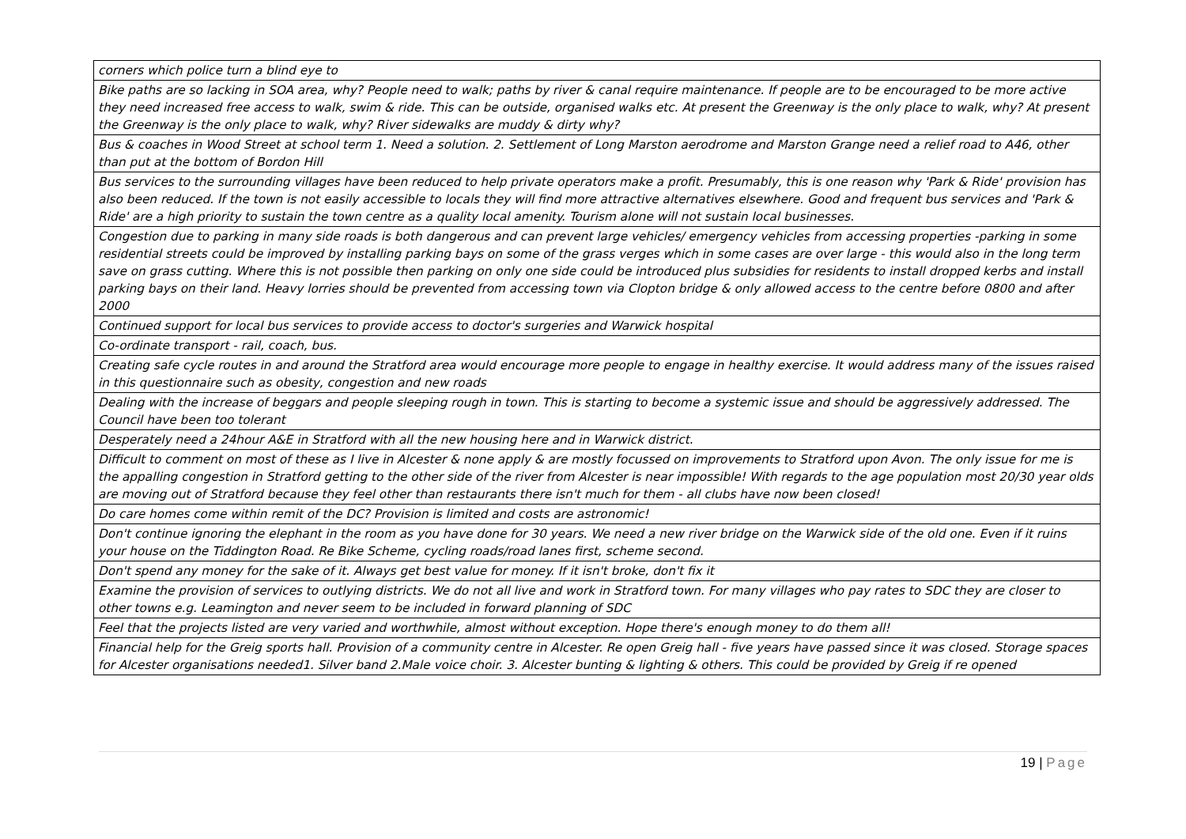| corners which police turn a blind eye to |
| Bike paths are so lacking in SOA area, why? People need to walk; paths by river & canal require maintenance. If people are to be encouraged to be more active they need increased free access to walk, swim & ride. This can be outside, organised walks etc. At present the Greenway is the only place to walk, why? At present the Greenway is the only place to walk, why? River sidewalks are muddy & dirty why? |
| Bus & coaches in Wood Street at school term 1. Need a solution. 2. Settlement of Long Marston aerodrome and Marston Grange need a relief road to A46, other than put at the bottom of Bordon Hill |
| Bus services to the surrounding villages have been reduced to help private operators make a profit. Presumably, this is one reason why 'Park & Ride' provision has also been reduced. If the town is not easily accessible to locals they will find more attractive alternatives elsewhere. Good and frequent bus services and 'Park & Ride' are a high priority to sustain the town centre as a quality local amenity. Tourism alone will not sustain local businesses. |
| Congestion due to parking in many side roads is both dangerous and can prevent large vehicles/ emergency vehicles from accessing properties -parking in some residential streets could be improved by installing parking bays on some of the grass verges which in some cases are over large - this would also in the long term save on grass cutting. Where this is not possible then parking on only one side could be introduced plus subsidies for residents to install dropped kerbs and install parking bays on their land. Heavy lorries should be prevented from accessing town via Clopton bridge & only allowed access to the centre before 0800 and after 2000 |
| Continued support for local bus services to provide access to doctor's surgeries and Warwick hospital |
| Co-ordinate transport - rail, coach, bus. |
| Creating safe cycle routes in and around the Stratford area would encourage more people to engage in healthy exercise. It would address many of the issues raised in this questionnaire such as obesity, congestion and new roads |
| Dealing with the increase of beggars and people sleeping rough in town. This is starting to become a systemic issue and should be aggressively addressed. The Council have been too tolerant |
| Desperately need a 24hour A&E in Stratford with all the new housing here and in Warwick district. |
| Difficult to comment on most of these as I live in Alcester & none apply & are mostly focussed on improvements to Stratford upon Avon. The only issue for me is the appalling congestion in Stratford getting to the other side of the river from Alcester is near impossible! With regards to the age population most 20/30 year olds are moving out of Stratford because they feel other than restaurants there isn't much for them - all clubs have now been closed! |
| Do care homes come within remit of the DC? Provision is limited and costs are astronomic! |
| Don't continue ignoring the elephant in the room as you have done for 30 years. We need a new river bridge on the Warwick side of the old one. Even if it ruins your house on the Tiddington Road. Re Bike Scheme, cycling roads/road lanes first, scheme second. |
| Don't spend any money for the sake of it. Always get best value for money. If it isn't broke, don't fix it |
| Examine the provision of services to outlying districts. We do not all live and work in Stratford town. For many villages who pay rates to SDC they are closer to other towns e.g. Leamington and never seem to be included in forward planning of SDC |
| Feel that the projects listed are very varied and worthwhile, almost without exception. Hope there's enough money to do them all! |
| Financial help for the Greig sports hall. Provision of a community centre in Alcester. Re open Greig hall - five years have passed since it was closed. Storage spaces for Alcester organisations needed1. Silver band 2.Male voice choir. 3. Alcester bunting & lighting & others. This could be provided by Greig if re opened |
19 | Page